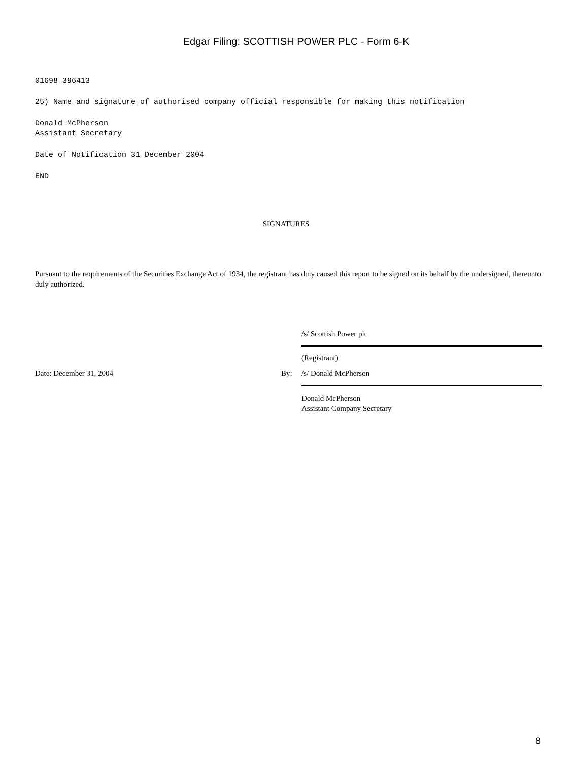Edgar Filing: SCOTTISH POWER PLC - Form 6-K
01698 396413
25) Name and signature of authorised company official responsible for making this notification
Donald McPherson
Assistant Secretary
Date of Notification 31 December 2004
END
SIGNATURES
Pursuant to the requirements of the Securities Exchange Act of 1934, the registrant has duly caused this report to be signed on its behalf by the undersigned, thereunto duly authorized.
| | | /s/ Scottish Power plc |
| | | (Registrant) |
| Date: December 31, 2004 | By: | /s/ Donald McPherson |
| | | Donald McPherson Assistant Company Secretary |
8